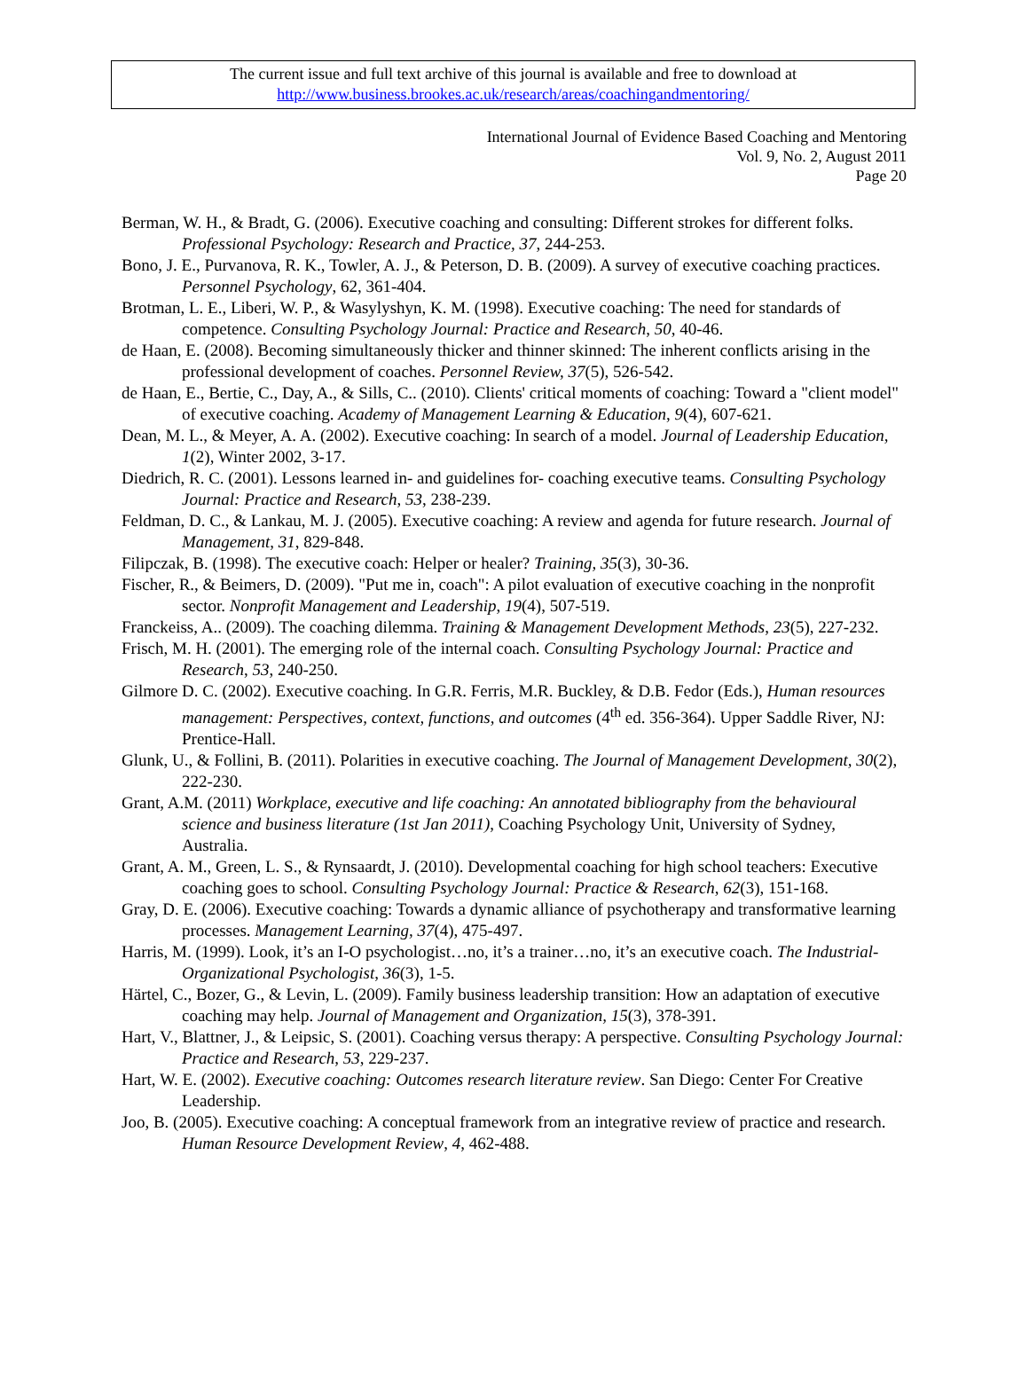The current issue and full text archive of this journal is available and free to download at
http://www.business.brookes.ac.uk/research/areas/coachingandmentoring/
International Journal of Evidence Based Coaching and Mentoring
Vol. 9, No. 2, August 2011
Page 20
Berman, W. H., & Bradt, G. (2006). Executive coaching and consulting: Different strokes for different folks. Professional Psychology: Research and Practice, 37, 244-253.
Bono, J. E., Purvanova, R. K., Towler, A. J., & Peterson, D. B. (2009). A survey of executive coaching practices. Personnel Psychology, 62, 361-404.
Brotman, L. E., Liberi, W. P., & Wasylyshyn, K. M. (1998). Executive coaching: The need for standards of competence. Consulting Psychology Journal: Practice and Research, 50, 40-46.
de Haan, E. (2008). Becoming simultaneously thicker and thinner skinned: The inherent conflicts arising in the professional development of coaches. Personnel Review, 37(5), 526-542.
de Haan, E., Bertie, C., Day, A., & Sills, C.. (2010). Clients' critical moments of coaching: Toward a "client model" of executive coaching. Academy of Management Learning & Education, 9(4), 607-621.
Dean, M. L., & Meyer, A. A. (2002). Executive coaching: In search of a model. Journal of Leadership Education, 1(2), Winter 2002, 3-17.
Diedrich, R. C. (2001). Lessons learned in- and guidelines for- coaching executive teams. Consulting Psychology Journal: Practice and Research, 53, 238-239.
Feldman, D. C., & Lankau, M. J. (2005). Executive coaching: A review and agenda for future research. Journal of Management, 31, 829-848.
Filipczak, B. (1998). The executive coach: Helper or healer? Training, 35(3), 30-36.
Fischer, R., & Beimers, D. (2009). "Put me in, coach": A pilot evaluation of executive coaching in the nonprofit sector. Nonprofit Management and Leadership, 19(4), 507-519.
Franckeiss, A.. (2009). The coaching dilemma. Training & Management Development Methods, 23(5), 227-232.
Frisch, M. H. (2001). The emerging role of the internal coach. Consulting Psychology Journal: Practice and Research, 53, 240-250.
Gilmore D. C. (2002). Executive coaching. In G.R. Ferris, M.R. Buckley, & D.B. Fedor (Eds.), Human resources management: Perspectives, context, functions, and outcomes (4<sup>th</sup> ed. 356-364). Upper Saddle River, NJ: Prentice-Hall.
Glunk, U., & Follini, B. (2011). Polarities in executive coaching. The Journal of Management Development, 30(2), 222-230.
Grant, A.M. (2011) Workplace, executive and life coaching: An annotated bibliography from the behavioural science and business literature (1st Jan 2011), Coaching Psychology Unit, University of Sydney, Australia.
Grant, A. M., Green, L. S., & Rynsaardt, J. (2010). Developmental coaching for high school teachers: Executive coaching goes to school. Consulting Psychology Journal: Practice & Research, 62(3), 151-168.
Gray, D. E. (2006). Executive coaching: Towards a dynamic alliance of psychotherapy and transformative learning processes. Management Learning, 37(4), 475-497.
Harris, M. (1999). Look, it’s an I-O psychologist…no, it’s a trainer…no, it’s an executive coach. The Industrial-Organizational Psychologist, 36(3), 1-5.
Härtel, C., Bozer, G., & Levin, L. (2009). Family business leadership transition: How an adaptation of executive coaching may help. Journal of Management and Organization, 15(3), 378-391.
Hart, V., Blattner, J., & Leipsic, S. (2001). Coaching versus therapy: A perspective. Consulting Psychology Journal: Practice and Research, 53, 229-237.
Hart, W. E. (2002). Executive coaching: Outcomes research literature review. San Diego: Center For Creative Leadership.
Joo, B. (2005). Executive coaching: A conceptual framework from an integrative review of practice and research. Human Resource Development Review, 4, 462-488.